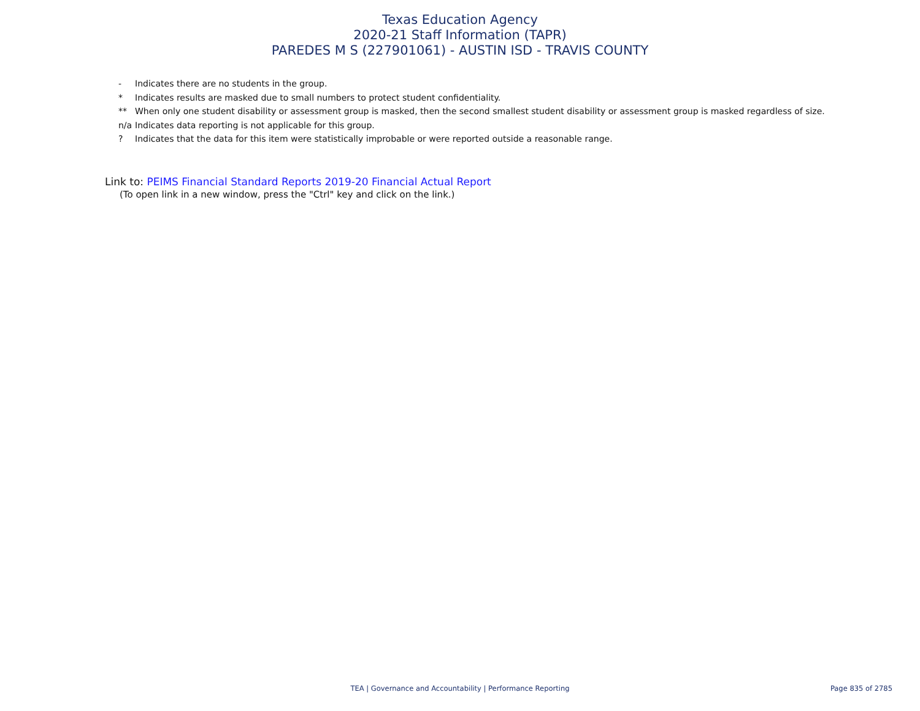Texas Education Agency
2020-21 Staff Information (TAPR)
PAREDES M S (227901061) - AUSTIN ISD - TRAVIS COUNTY
- Indicates there are no students in the group.
* Indicates results are masked due to small numbers to protect student confidentiality.
** When only one student disability or assessment group is masked, then the second smallest student disability or assessment group is masked regardless of size.
n/a Indicates data reporting is not applicable for this group.
? Indicates that the data for this item were statistically improbable or were reported outside a reasonable range.
Link to: PEIMS Financial Standard Reports 2019-20 Financial Actual Report
(To open link in a new window, press the "Ctrl" key and click on the link.)
TEA | Governance and Accountability | Performance Reporting
Page 835 of 2785